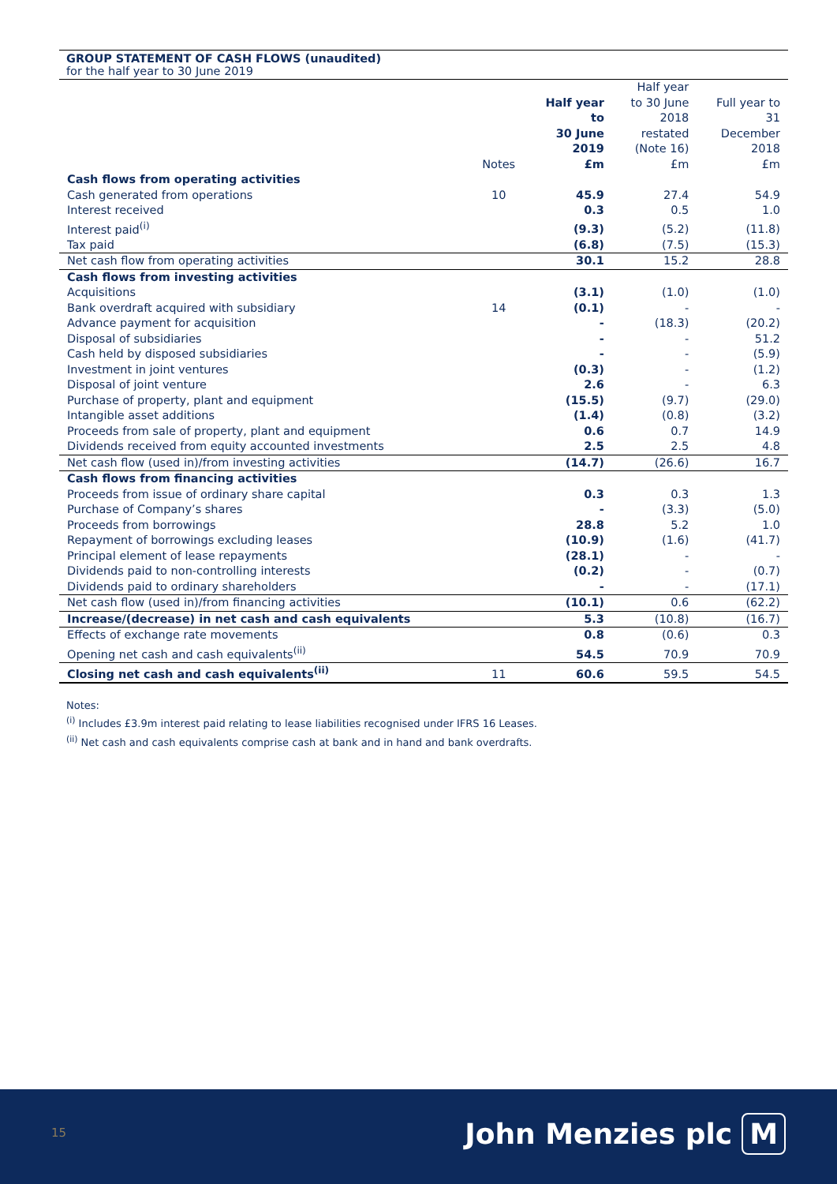GROUP STATEMENT OF CASH FLOWS (unaudited)
for the half year to 30 June 2019
| | Notes | Half year to 30 June 2019 £m | Half year to 30 June 2018 restated (Note 16) £m | Full year to 31 December 2018 £m |
| --- | --- | --- | --- | --- |
| Cash flows from operating activities | | | | |
| Cash generated from operations | 10 | 45.9 | 27.4 | 54.9 |
| Interest received | | 0.3 | 0.5 | 1.0 |
| Interest paid<sup>(i)</sup> | | (9.3) | (5.2) | (11.8) |
| Tax paid | | (6.8) | (7.5) | (15.3) |
| Net cash flow from operating activities | | 30.1 | 15.2 | 28.8 |
| Cash flows from investing activities | | | | |
| Acquisitions | | (3.1) | (1.0) | (1.0) |
| Bank overdraft acquired with subsidiary | 14 | (0.1) | - | - |
| Advance payment for acquisition | | - | (18.3) | (20.2) |
| Disposal of subsidiaries | | - | - | 51.2 |
| Cash held by disposed subsidiaries | | - | - | (5.9) |
| Investment in joint ventures | | (0.3) | - | (1.2) |
| Disposal of joint venture | | 2.6 | - | 6.3 |
| Purchase of property, plant and equipment | | (15.5) | (9.7) | (29.0) |
| Intangible asset additions | | (1.4) | (0.8) | (3.2) |
| Proceeds from sale of property, plant and equipment | | 0.6 | 0.7 | 14.9 |
| Dividends received from equity accounted investments | | 2.5 | 2.5 | 4.8 |
| Net cash flow (used in)/from investing activities | | (14.7) | (26.6) | 16.7 |
| Cash flows from financing activities | | | | |
| Proceeds from issue of ordinary share capital | | 0.3 | 0.3 | 1.3 |
| Purchase of Company’s shares | | - | (3.3) | (5.0) |
| Proceeds from borrowings | | 28.8 | 5.2 | 1.0 |
| Repayment of borrowings excluding leases | | (10.9) | (1.6) | (41.7) |
| Principal element of lease repayments | | (28.1) | - | - |
| Dividends paid to non-controlling interests | | (0.2) | - | (0.7) |
| Dividends paid to ordinary shareholders | | - | - | (17.1) |
| Net cash flow (used in)/from financing activities | | (10.1) | 0.6 | (62.2) |
| Increase/(decrease) in net cash and cash equivalents | | 5.3 | (10.8) | (16.7) |
| Effects of exchange rate movements | | 0.8 | (0.6) | 0.3 |
| Opening net cash and cash equivalents<sup>(ii)</sup> | | 54.5 | 70.9 | 70.9 |
| Closing net cash and cash equivalents<sup>(ii)</sup> | 11 | 60.6 | 59.5 | 54.5 |
Notes:
<sup>(i)</sup> Includes £3.9m interest paid relating to lease liabilities recognised under IFRS 16 Leases.
<sup>(ii)</sup> Net cash and cash equivalents comprise cash at bank and in hand and bank overdrafts.
15 John Menzies plc M